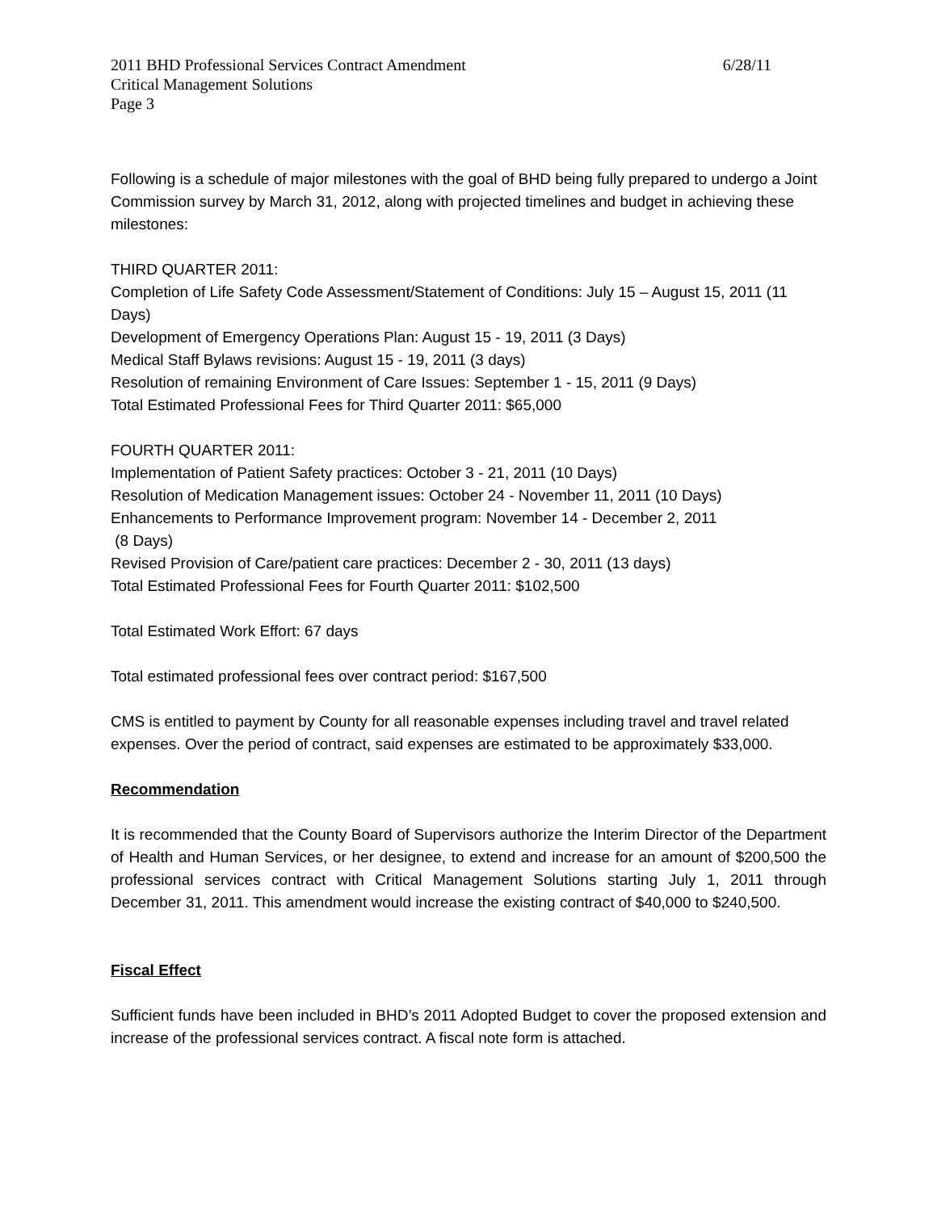2011 BHD Professional Services Contract Amendment 6/28/11
Critical Management Solutions
Page 3
Following is a schedule of major milestones with the goal of BHD being fully prepared to undergo a Joint Commission survey by March 31, 2012, along with projected timelines and budget in achieving these milestones:
THIRD QUARTER 2011:
Completion of Life Safety Code Assessment/Statement of Conditions: July 15 – August 15, 2011 (11 Days)
Development of Emergency Operations Plan: August 15 - 19, 2011 (3 Days)
Medical Staff Bylaws revisions: August 15 - 19, 2011 (3 days)
Resolution of remaining Environment of Care Issues: September 1 - 15, 2011 (9 Days)
Total Estimated Professional Fees for Third Quarter 2011: $65,000
FOURTH QUARTER 2011:
Implementation of Patient Safety practices: October 3 - 21, 2011 (10 Days)
Resolution of Medication Management issues: October 24 - November 11, 2011 (10 Days)
Enhancements to Performance Improvement program: November 14 - December 2, 2011
(8 Days)
Revised Provision of Care/patient care practices: December 2 - 30, 2011 (13 days)
Total Estimated Professional Fees for Fourth Quarter 2011: $102,500
Total Estimated Work Effort: 67 days
Total estimated professional fees over contract period: $167,500
CMS is entitled to payment by County for all reasonable expenses including travel and travel related expenses. Over the period of contract, said expenses are estimated to be approximately $33,000.
Recommendation
It is recommended that the County Board of Supervisors authorize the Interim Director of the Department of Health and Human Services, or her designee, to extend and increase for an amount of $200,500 the professional services contract with Critical Management Solutions starting July 1, 2011 through December 31, 2011. This amendment would increase the existing contract of $40,000 to $240,500.
Fiscal Effect
Sufficient funds have been included in BHD’s 2011 Adopted Budget to cover the proposed extension and increase of the professional services contract. A fiscal note form is attached.